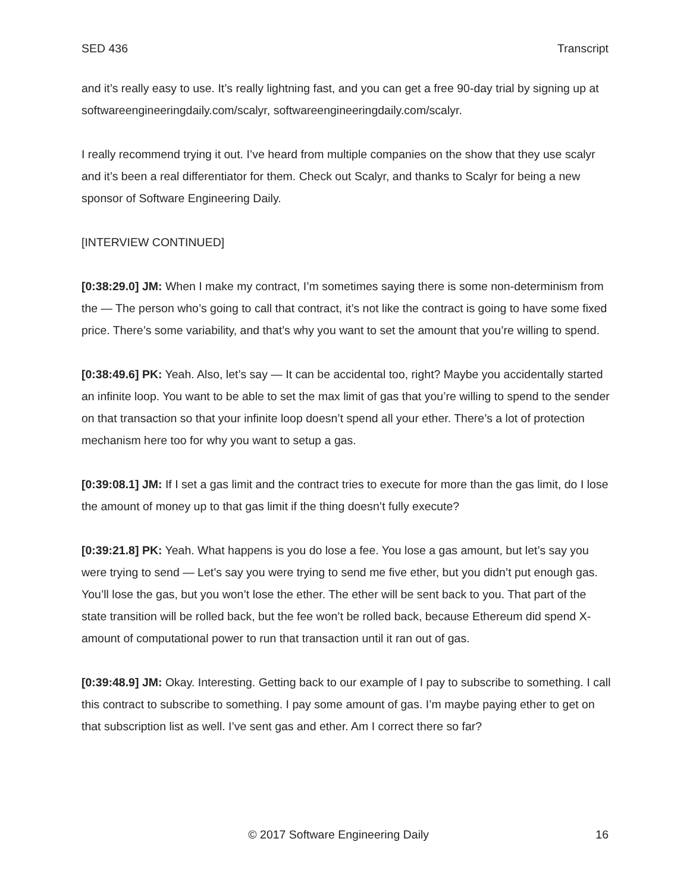SED 436 Transcript
and it’s really easy to use. It’s really lightning fast, and you can get a free 90-day trial by signing up at softwareengineeringdaily.com/scalyr, softwareengineeringdaily.com/scalyr.
I really recommend trying it out. I’ve heard from multiple companies on the show that they use scalyr and it’s been a real differentiator for them. Check out Scalyr, and thanks to Scalyr for being a new sponsor of Software Engineering Daily.
[INTERVIEW CONTINUED]
[0:38:29.0] JM: When I make my contract, I’m sometimes saying there is some non-determinism from the — The person who’s going to call that contract, it’s not like the contract is going to have some fixed price. There’s some variability, and that’s why you want to set the amount that you’re willing to spend.
[0:38:49.6] PK: Yeah. Also, let’s say — It can be accidental too, right? Maybe you accidentally started an infinite loop. You want to be able to set the max limit of gas that you’re willing to spend to the sender on that transaction so that your infinite loop doesn’t spend all your ether. There’s a lot of protection mechanism here too for why you want to setup a gas.
[0:39:08.1] JM: If I set a gas limit and the contract tries to execute for more than the gas limit, do I lose the amount of money up to that gas limit if the thing doesn’t fully execute?
[0:39:21.8] PK: Yeah. What happens is you do lose a fee. You lose a gas amount, but let’s say you were trying to send — Let’s say you were trying to send me five ether, but you didn’t put enough gas. You’ll lose the gas, but you won’t lose the ether. The ether will be sent back to you. That part of the state transition will be rolled back, but the fee won’t be rolled back, because Ethereum did spend X-amount of computational power to run that transaction until it ran out of gas.
[0:39:48.9] JM: Okay. Interesting. Getting back to our example of I pay to subscribe to something. I call this contract to subscribe to something. I pay some amount of gas. I’m maybe paying ether to get on that subscription list as well. I’ve sent gas and ether. Am I correct there so far?
© 2017 Software Engineering Daily 16